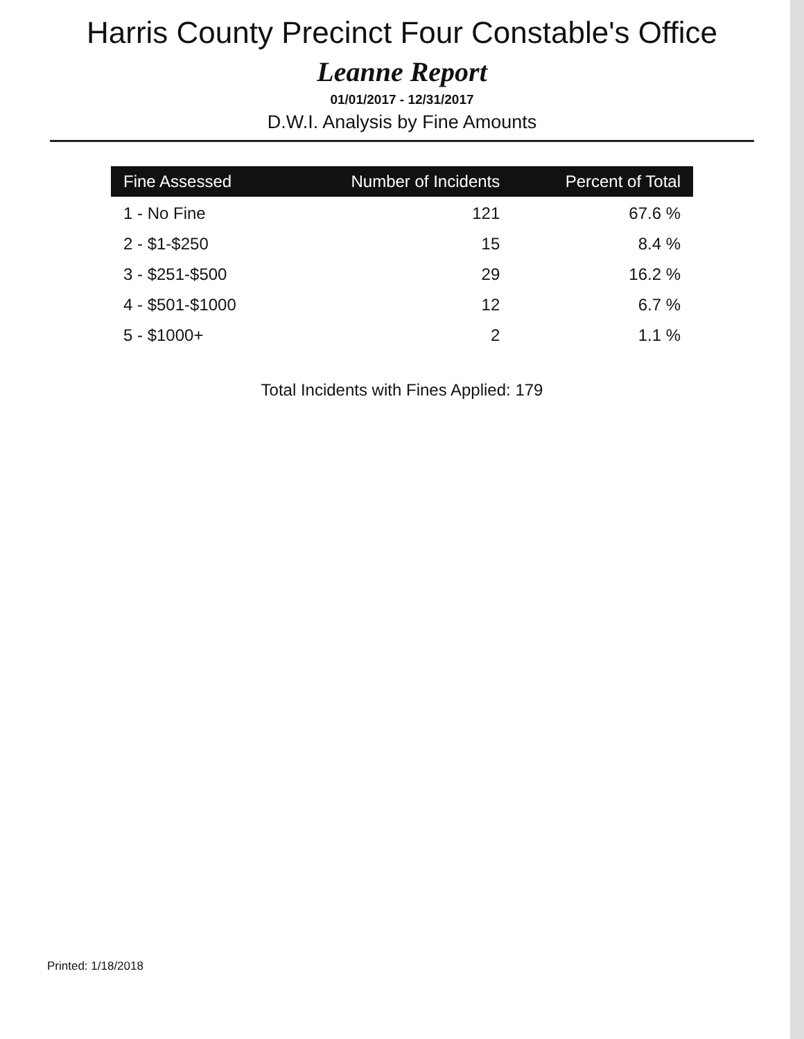Harris County Precinct Four Constable's Office
Leanne Report
01/01/2017 - 12/31/2017
D.W.I. Analysis by Fine Amounts
| Fine Assessed | Number of Incidents | Percent of Total |
| --- | --- | --- |
| 1 - No Fine | 121 | 67.6 % |
| 2 - $1-$250 | 15 | 8.4 % |
| 3 - $251-$500 | 29 | 16.2 % |
| 4 - $501-$1000 | 12 | 6.7 % |
| 5 - $1000+ | 2 | 1.1 % |
Total Incidents with Fines Applied: 179
Printed: 1/18/2018